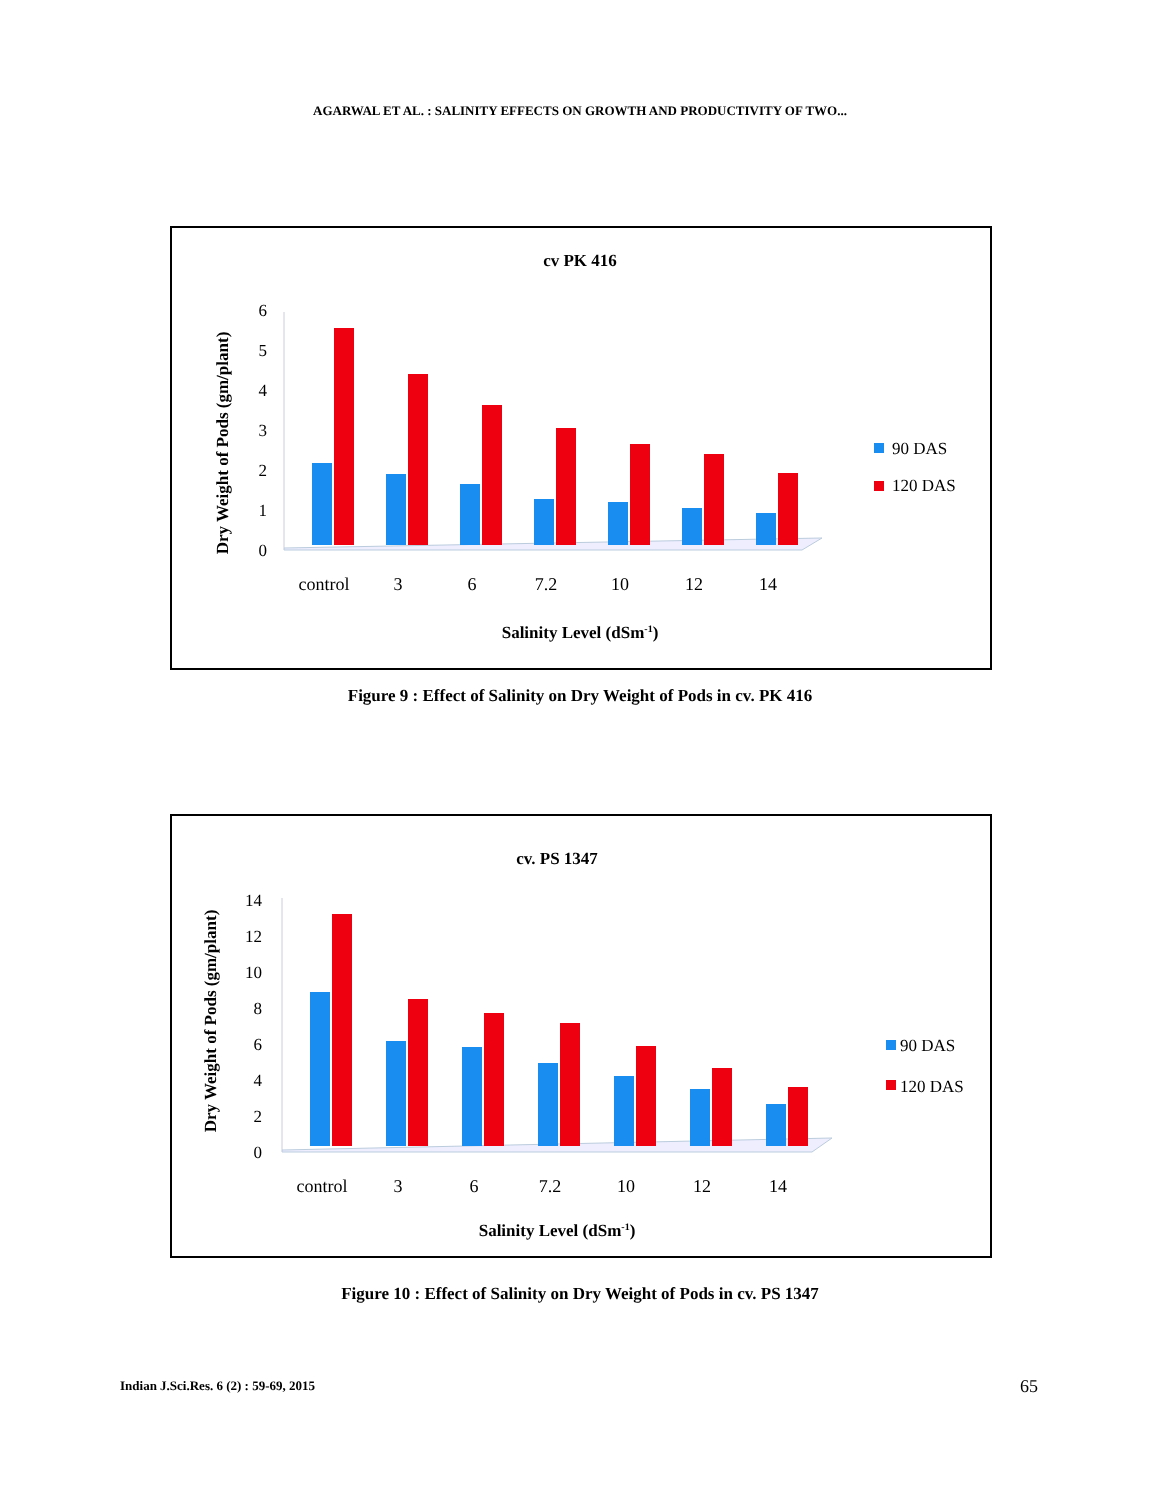AGARWAL ET AL. : SALINITY EFFECTS ON GROWTH AND PRODUCTIVITY OF TWO...
cv PK 416
Dry Weight of Pods (gm/plant)
0
1
2
3
4
5
6
control
3
6
7.2
10
12
14
Salinity Level (dSm-1)
90 DAS
120 DAS
Figure 9 : Effect of Salinity on Dry Weight of Pods in cv. PK 416
cv. PS 1347
Dry Weight of Pods (gm/plant)
0
2
4
6
8
10
12
14
control
3
6
7.2
10
12
14
Salinity Level (dSm-1)
90 DAS
120 DAS
Figure 10 : Effect of Salinity on Dry Weight of Pods in cv. PS 1347
Indian J.Sci.Res. 6 (2) : 59-69, 2015
65